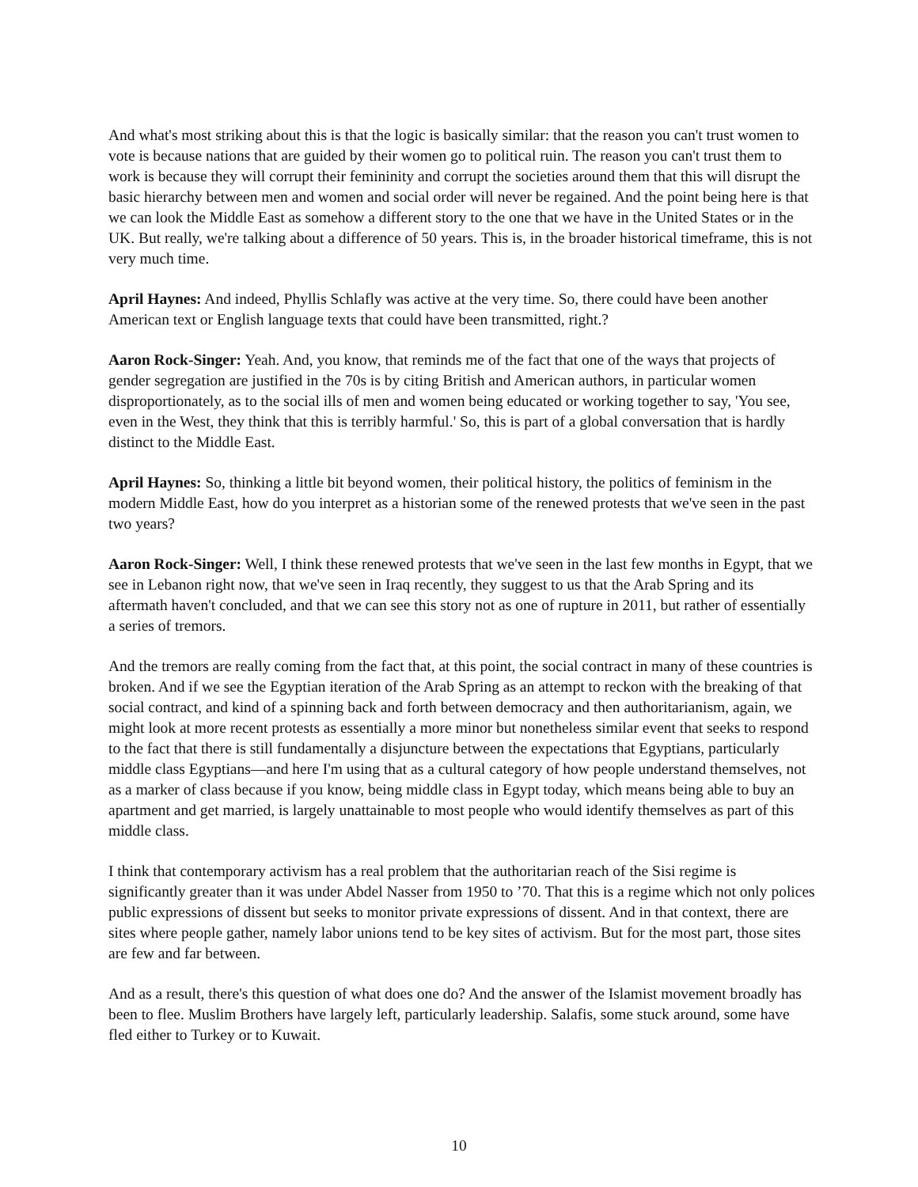And what's most striking about this is that the logic is basically similar: that the reason you can't trust women to vote is because nations that are guided by their women go to political ruin. The reason you can't trust them to work is because they will corrupt their femininity and corrupt the societies around them that this will disrupt the basic hierarchy between men and women and social order will never be regained. And the point being here is that we can look the Middle East as somehow a different story to the one that we have in the United States or in the UK. But really, we're talking about a difference of 50 years. This is, in the broader historical timeframe, this is not very much time.
April Haynes: And indeed, Phyllis Schlafly was active at the very time. So, there could have been another American text or English language texts that could have been transmitted, right.?
Aaron Rock-Singer: Yeah. And, you know, that reminds me of the fact that one of the ways that projects of gender segregation are justified in the 70s is by citing British and American authors, in particular women disproportionately, as to the social ills of men and women being educated or working together to say, 'You see, even in the West, they think that this is terribly harmful.' So, this is part of a global conversation that is hardly distinct to the Middle East.
April Haynes: So, thinking a little bit beyond women, their political history, the politics of feminism in the modern Middle East, how do you interpret as a historian some of the renewed protests that we've seen in the past two years?
Aaron Rock-Singer: Well, I think these renewed protests that we've seen in the last few months in Egypt, that we see in Lebanon right now, that we've seen in Iraq recently, they suggest to us that the Arab Spring and its aftermath haven't concluded, and that we can see this story not as one of rupture in 2011, but rather of essentially a series of tremors.
And the tremors are really coming from the fact that, at this point, the social contract in many of these countries is broken. And if we see the Egyptian iteration of the Arab Spring as an attempt to reckon with the breaking of that social contract, and kind of a spinning back and forth between democracy and then authoritarianism, again, we might look at more recent protests as essentially a more minor but nonetheless similar event that seeks to respond to the fact that there is still fundamentally a disjuncture between the expectations that Egyptians, particularly middle class Egyptians—and here I'm using that as a cultural category of how people understand themselves, not as a marker of class because if you know, being middle class in Egypt today, which means being able to buy an apartment and get married, is largely unattainable to most people who would identify themselves as part of this middle class.
I think that contemporary activism has a real problem that the authoritarian reach of the Sisi regime is significantly greater than it was under Abdel Nasser from 1950 to ’70. That this is a regime which not only polices public expressions of dissent but seeks to monitor private expressions of dissent. And in that context, there are sites where people gather, namely labor unions tend to be key sites of activism. But for the most part, those sites are few and far between.
And as a result, there's this question of what does one do? And the answer of the Islamist movement broadly has been to flee. Muslim Brothers have largely left, particularly leadership. Salafis, some stuck around, some have fled either to Turkey or to Kuwait.
10